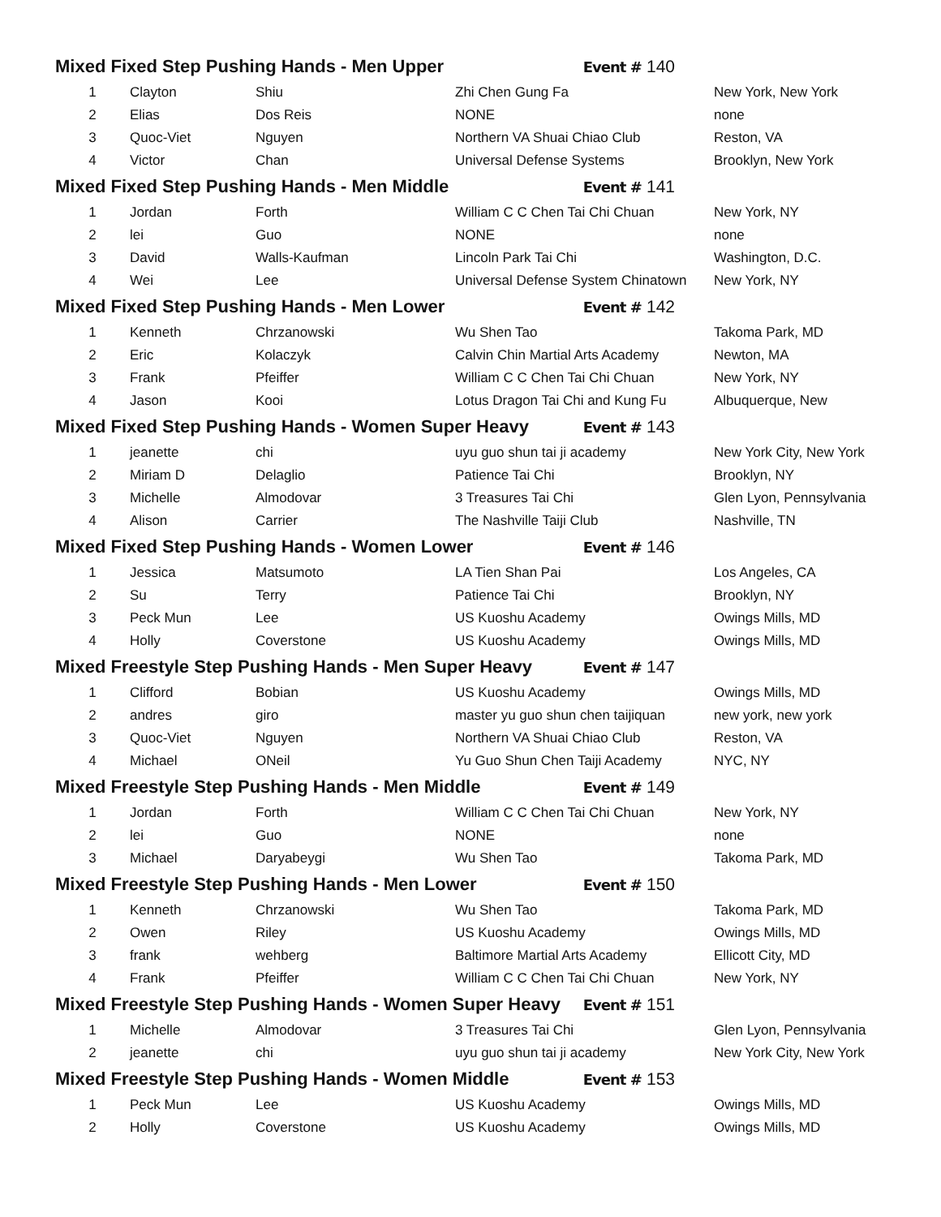| Mixed Fixed Step Pushing Hands - Men Upper Event # 140 | | | | |
| 1 | Clayton | Shiu | Zhi Chen Gung Fa | New York, New York |
| 2 | Elias | Dos Reis | NONE | none |
| 3 | Quoc-Viet | Nguyen | Northern VA Shuai Chiao Club | Reston, VA |
| 4 | Victor | Chan | Universal Defense Systems | Brooklyn, New York |
| Mixed Fixed Step Pushing Hands - Men Middle Event # 141 | | | | |
| 1 | Jordan | Forth | William C C Chen Tai Chi Chuan | New York, NY |
| 2 | lei | Guo | NONE | none |
| 3 | David | Walls-Kaufman | Lincoln Park Tai Chi | Washington, D.C. |
| 4 | Wei | Lee | Universal Defense System Chinatown | New York, NY |
| Mixed Fixed Step Pushing Hands - Men Lower Event # 142 | | | | |
| 1 | Kenneth | Chrzanowski | Wu Shen Tao | Takoma Park, MD |
| 2 | Eric | Kolaczyk | Calvin Chin Martial Arts Academy | Newton, MA |
| 3 | Frank | Pfeiffer | William C C Chen Tai Chi Chuan | New York, NY |
| 4 | Jason | Kooi | Lotus Dragon Tai Chi and Kung Fu | Albuquerque, New |
| Mixed Fixed Step Pushing Hands - Women Super Heavy Event # 143 | | | | |
| 1 | jeanette | chi | uyu guo shun tai ji academy | New York City, New York |
| 2 | Miriam D | Delaglio | Patience Tai Chi | Brooklyn, NY |
| 3 | Michelle | Almodovar | 3 Treasures Tai Chi | Glen Lyon, Pennsylvania |
| 4 | Alison | Carrier | The Nashville Taiji Club | Nashville, TN |
| Mixed Fixed Step Pushing Hands - Women Lower Event # 146 | | | | |
| 1 | Jessica | Matsumoto | LA Tien Shan Pai | Los Angeles, CA |
| 2 | Su | Terry | Patience Tai Chi | Brooklyn, NY |
| 3 | Peck Mun | Lee | US Kuoshu Academy | Owings Mills, MD |
| 4 | Holly | Coverstone | US Kuoshu Academy | Owings Mills, MD |
| Mixed Freestyle Step Pushing Hands - Men Super Heavy Event # 147 | | | | |
| 1 | Clifford | Bobian | US Kuoshu Academy | Owings Mills, MD |
| 2 | andres | giro | master yu guo shun chen taijiquan | new york, new york |
| 3 | Quoc-Viet | Nguyen | Northern VA Shuai Chiao Club | Reston, VA |
| 4 | Michael | ONeil | Yu Guo Shun Chen Taiji Academy | NYC, NY |
| Mixed Freestyle Step Pushing Hands - Men Middle Event # 149 | | | | |
| 1 | Jordan | Forth | William C C Chen Tai Chi Chuan | New York, NY |
| 2 | lei | Guo | NONE | none |
| 3 | Michael | Daryabeygi | Wu Shen Tao | Takoma Park, MD |
| Mixed Freestyle Step Pushing Hands - Men Lower Event # 150 | | | | |
| 1 | Kenneth | Chrzanowski | Wu Shen Tao | Takoma Park, MD |
| 2 | Owen | Riley | US Kuoshu Academy | Owings Mills, MD |
| 3 | frank | wehberg | Baltimore Martial Arts Academy | Ellicott City, MD |
| 4 | Frank | Pfeiffer | William C C Chen Tai Chi Chuan | New York, NY |
| Mixed Freestyle Step Pushing Hands - Women Super Heavy Event # 151 | | | | |
| 1 | Michelle | Almodovar | 3 Treasures Tai Chi | Glen Lyon, Pennsylvania |
| 2 | jeanette | chi | uyu guo shun tai ji academy | New York City, New York |
| Mixed Freestyle Step Pushing Hands - Women Middle Event # 153 | | | | |
| 1 | Peck Mun | Lee | US Kuoshu Academy | Owings Mills, MD |
| 2 | Holly | Coverstone | US Kuoshu Academy | Owings Mills, MD |